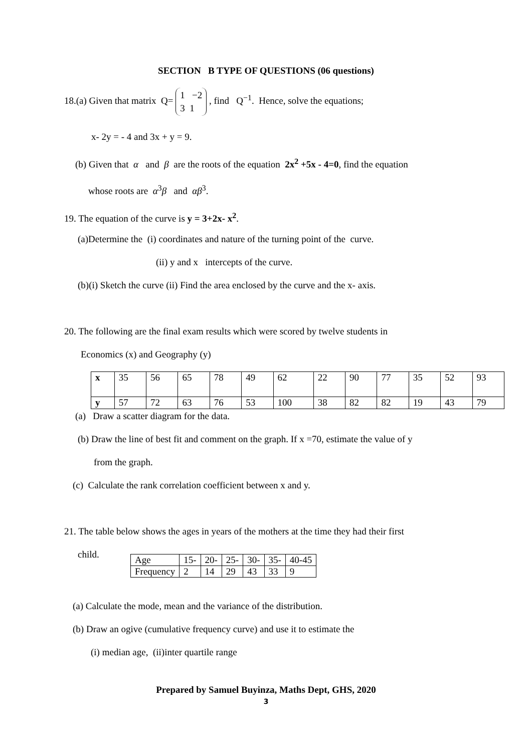SECTION B TYPE OF QUESTIONS (06 questions)
18.(a) Given that matrix Q= 1 −2
3 1 , find Q<sup>−1</sup>. Hence, solve the equations;
x- 2y = - 4 and 3x + y = 9.
(b) Given that α and β are the roots of the equation 2x<sup>2</sup> +5x - 4=0, find the equation
whose roots are α<sup>3</sup>β and αβ<sup>3</sup>.
19. The equation of the curve is y = 3+2x- x<sup>2</sup>.
(a)Determine the (i) coordinates and nature of the turning point of the curve.
(ii) y and x intercepts of the curve.
(b)(i) Sketch the curve (ii) Find the area enclosed by the curve and the x- axis.
20. The following are the final exam results which were scored by twelve students in
Economics (x) and Geography (y)
| x | 35 | 56 | 65 | 78 | 49 | 62 | 22 | 90 | 77 | 35 | 52 | 93 |
| y | 57 | 72 | 63 | 76 | 53 | 100 | 38 | 82 | 82 | 19 | 43 | 79 |
(a) Draw a scatter diagram for the data.
(b) Draw the line of best fit and comment on the graph. If x =70, estimate the value of y
from the graph.
(c) Calculate the rank correlation coefficient between x and y.
21. The table below shows the ages in years of the mothers at the time they had their first
child.
| Age | 15- | 20- | 25- | 30- | 35- | 40-45 |
| Frequency | 2 | 14 | 29 | 43 | 33 | 9 |
(a) Calculate the mode, mean and the variance of the distribution.
(b) Draw an ogive (cumulative frequency curve) and use it to estimate the
(i) median age, (ii)inter quartile range
Prepared by Samuel Buyinza, Maths Dept, GHS, 2020
3